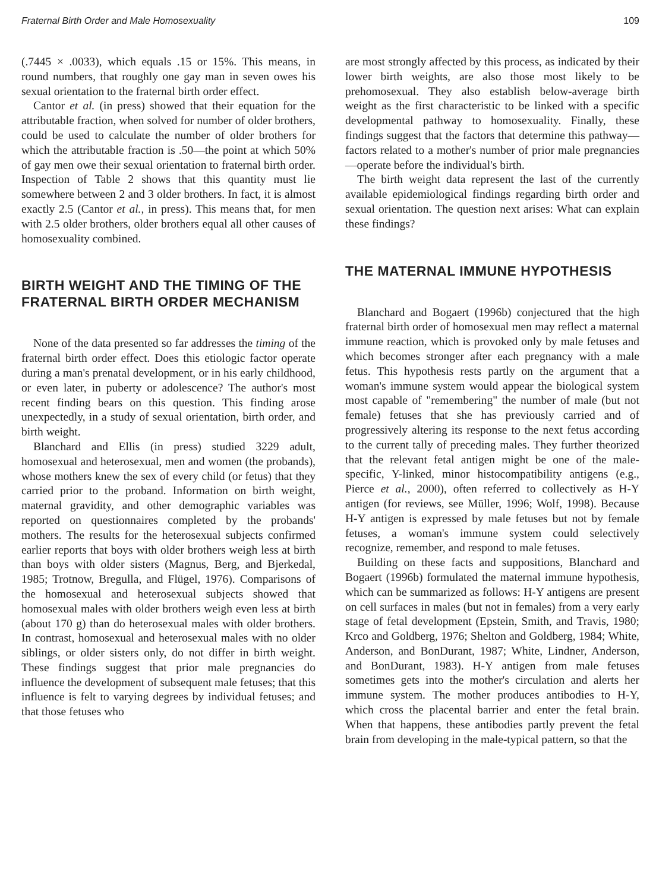Fraternal Birth Order and Male Homosexuality 109
(.7445 × .0033), which equals .15 or 15%. This means, in round numbers, that roughly one gay man in seven owes his sexual orientation to the fraternal birth order effect.
Cantor et al. (in press) showed that their equation for the attributable fraction, when solved for number of older brothers, could be used to calculate the number of older brothers for which the attributable fraction is .50—the point at which 50% of gay men owe their sexual orientation to fraternal birth order. Inspection of Table 2 shows that this quantity must lie somewhere between 2 and 3 older brothers. In fact, it is almost exactly 2.5 (Cantor et al., in press). This means that, for men with 2.5 older brothers, older brothers equal all other causes of homosexuality combined.
BIRTH WEIGHT AND THE TIMING OF THE FRATERNAL BIRTH ORDER MECHANISM
None of the data presented so far addresses the timing of the fraternal birth order effect. Does this etiologic factor operate during a man's prenatal development, or in his early childhood, or even later, in puberty or adolescence? The author's most recent finding bears on this question. This finding arose unexpectedly, in a study of sexual orientation, birth order, and birth weight.
Blanchard and Ellis (in press) studied 3229 adult, homosexual and heterosexual, men and women (the probands), whose mothers knew the sex of every child (or fetus) that they carried prior to the proband. Information on birth weight, maternal gravidity, and other demographic variables was reported on questionnaires completed by the probands' mothers. The results for the heterosexual subjects confirmed earlier reports that boys with older brothers weigh less at birth than boys with older sisters (Magnus, Berg, and Bjerkedal, 1985; Trotnow, Bregulla, and Flügel, 1976). Comparisons of the homosexual and heterosexual subjects showed that homosexual males with older brothers weigh even less at birth (about 170 g) than do heterosexual males with older brothers. In contrast, homosexual and heterosexual males with no older siblings, or older sisters only, do not differ in birth weight. These findings suggest that prior male pregnancies do influence the development of subsequent male fetuses; that this influence is felt to varying degrees by individual fetuses; and that those fetuses who
are most strongly affected by this process, as indicated by their lower birth weights, are also those most likely to be prehomosexual. They also establish below-average birth weight as the first characteristic to be linked with a specific developmental pathway to homosexuality. Finally, these findings suggest that the factors that determine this pathway—factors related to a mother's number of prior male pregnancies—operate before the individual's birth.
The birth weight data represent the last of the currently available epidemiological findings regarding birth order and sexual orientation. The question next arises: What can explain these findings?
THE MATERNAL IMMUNE HYPOTHESIS
Blanchard and Bogaert (1996b) conjectured that the high fraternal birth order of homosexual men may reflect a maternal immune reaction, which is provoked only by male fetuses and which becomes stronger after each pregnancy with a male fetus. This hypothesis rests partly on the argument that a woman's immune system would appear the biological system most capable of "remembering" the number of male (but not female) fetuses that she has previously carried and of progressively altering its response to the next fetus according to the current tally of preceding males. They further theorized that the relevant fetal antigen might be one of the male-specific, Y-linked, minor histocompatibility antigens (e.g., Pierce et al., 2000), often referred to collectively as H-Y antigen (for reviews, see Müller, 1996; Wolf, 1998). Because H-Y antigen is expressed by male fetuses but not by female fetuses, a woman's immune system could selectively recognize, remember, and respond to male fetuses.
Building on these facts and suppositions, Blanchard and Bogaert (1996b) formulated the maternal immune hypothesis, which can be summarized as follows: H-Y antigens are present on cell surfaces in males (but not in females) from a very early stage of fetal development (Epstein, Smith, and Travis, 1980; Krco and Goldberg, 1976; Shelton and Goldberg, 1984; White, Anderson, and BonDurant, 1987; White, Lindner, Anderson, and BonDurant, 1983). H-Y antigen from male fetuses sometimes gets into the mother's circulation and alerts her immune system. The mother produces antibodies to H-Y, which cross the placental barrier and enter the fetal brain. When that happens, these antibodies partly prevent the fetal brain from developing in the male-typical pattern, so that the